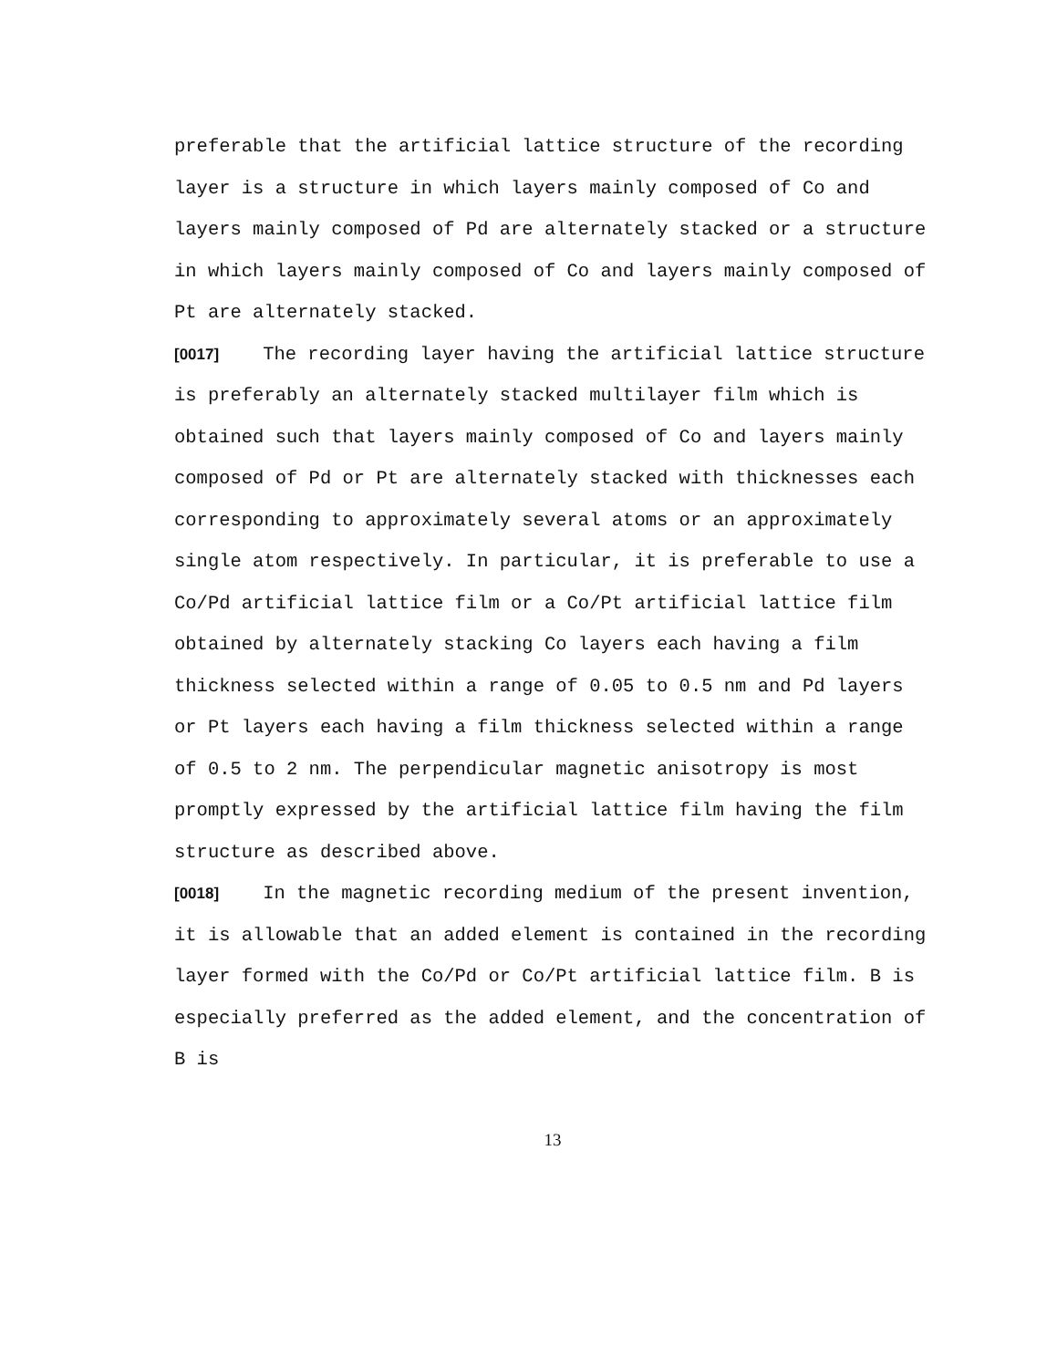preferable that the artificial lattice structure of the recording layer is a structure in which layers mainly composed of Co and layers mainly composed of Pd are alternately stacked or a structure in which layers mainly composed of Co and layers mainly composed of Pt are alternately stacked.
[0017] The recording layer having the artificial lattice structure is preferably an alternately stacked multilayer film which is obtained such that layers mainly composed of Co and layers mainly composed of Pd or Pt are alternately stacked with thicknesses each corresponding to approximately several atoms or an approximately single atom respectively. In particular, it is preferable to use a Co/Pd artificial lattice film or a Co/Pt artificial lattice film obtained by alternately stacking Co layers each having a film thickness selected within a range of 0.05 to 0.5 nm and Pd layers or Pt layers each having a film thickness selected within a range of 0.5 to 2 nm. The perpendicular magnetic anisotropy is most promptly expressed by the artificial lattice film having the film structure as described above.
[0018] In the magnetic recording medium of the present invention, it is allowable that an added element is contained in the recording layer formed with the Co/Pd or Co/Pt artificial lattice film. B is especially preferred as the added element, and the concentration of B is
13